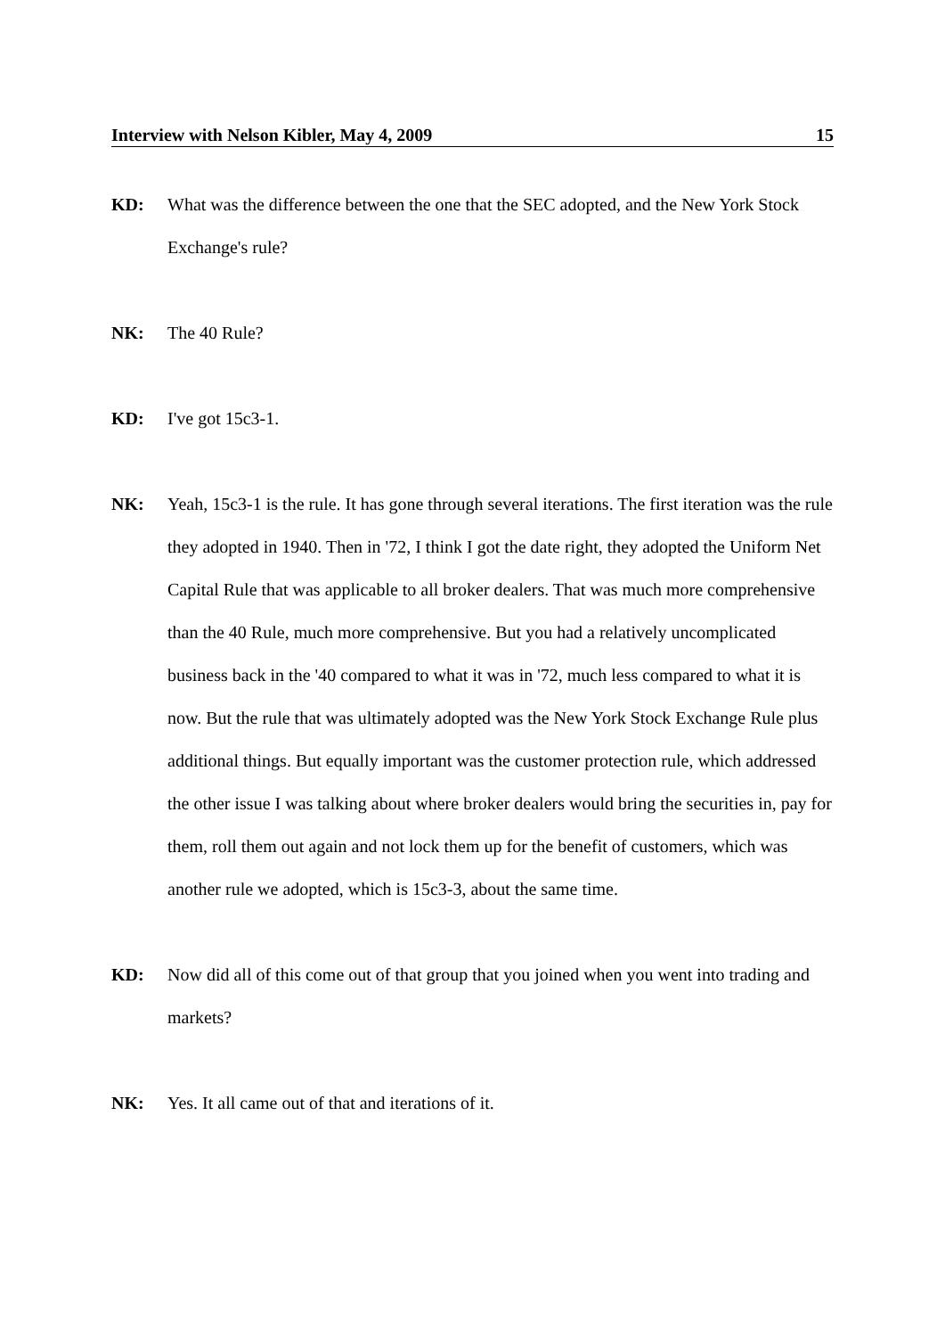Interview with Nelson Kibler, May 4, 2009 15
KD: What was the difference between the one that the SEC adopted, and the New York Stock Exchange's rule?
NK: The 40 Rule?
KD: I've got 15c3-1.
NK: Yeah, 15c3-1 is the rule. It has gone through several iterations. The first iteration was the rule they adopted in 1940. Then in '72, I think I got the date right, they adopted the Uniform Net Capital Rule that was applicable to all broker dealers. That was much more comprehensive than the 40 Rule, much more comprehensive. But you had a relatively uncomplicated business back in the '40 compared to what it was in '72, much less compared to what it is now. But the rule that was ultimately adopted was the New York Stock Exchange Rule plus additional things. But equally important was the customer protection rule, which addressed the other issue I was talking about where broker dealers would bring the securities in, pay for them, roll them out again and not lock them up for the benefit of customers, which was another rule we adopted, which is 15c3-3, about the same time.
KD: Now did all of this come out of that group that you joined when you went into trading and markets?
NK: Yes. It all came out of that and iterations of it.